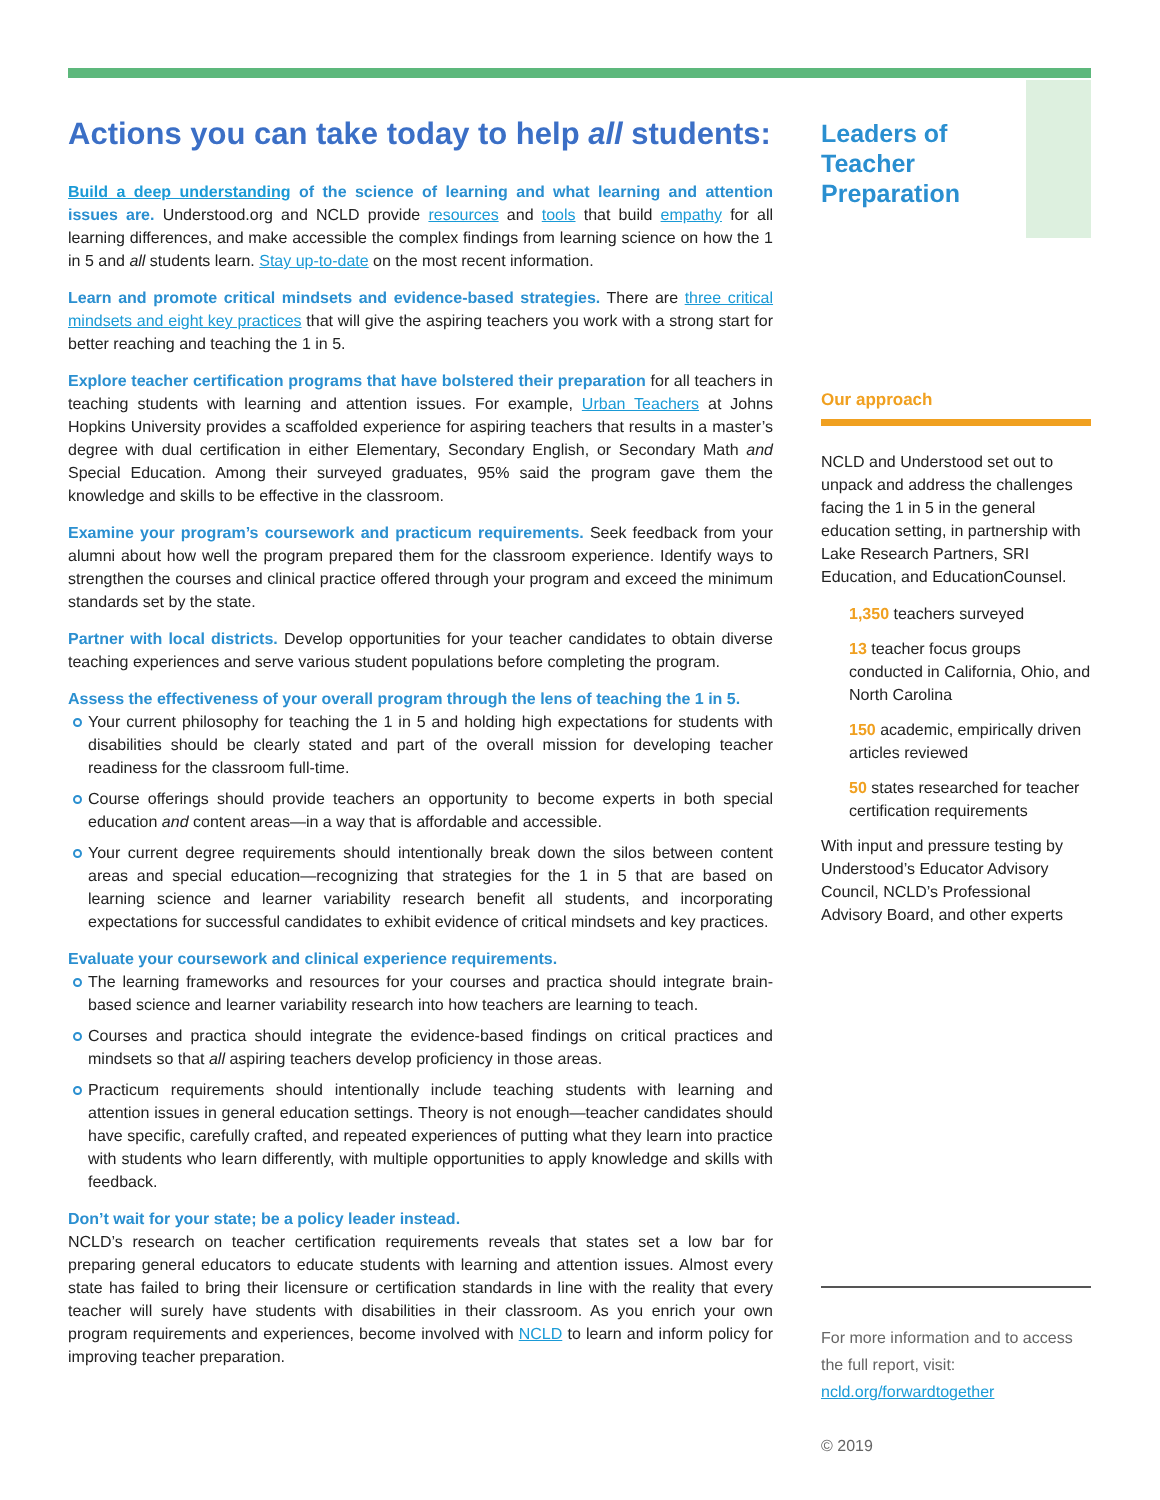Actions you can take today to help all students:
Build a deep understanding of the science of learning and what learning and attention issues are. Understood.org and NCLD provide resources and tools that build empathy for all learning differences, and make accessible the complex findings from learning science on how the 1 in 5 and all students learn. Stay up-to-date on the most recent information.
Learn and promote critical mindsets and evidence-based strategies. There are three critical mindsets and eight key practices that will give the aspiring teachers you work with a strong start for better reaching and teaching the 1 in 5.
Explore teacher certification programs that have bolstered their preparation for all teachers in teaching students with learning and attention issues. For example, Urban Teachers at Johns Hopkins University provides a scaffolded experience for aspiring teachers that results in a master’s degree with dual certification in either Elementary, Secondary English, or Secondary Math and Special Education. Among their surveyed graduates, 95% said the program gave them the knowledge and skills to be effective in the classroom.
Examine your program’s coursework and practicum requirements. Seek feedback from your alumni about how well the program prepared them for the classroom experience. Identify ways to strengthen the courses and clinical practice offered through your program and exceed the minimum standards set by the state.
Partner with local districts. Develop opportunities for your teacher candidates to obtain diverse teaching experiences and serve various student populations before completing the program.
Assess the effectiveness of your overall program through the lens of teaching the 1 in 5.
Your current philosophy for teaching the 1 in 5 and holding high expectations for students with disabilities should be clearly stated and part of the overall mission for developing teacher readiness for the classroom full-time.
Course offerings should provide teachers an opportunity to become experts in both special education and content areas—in a way that is affordable and accessible.
Your current degree requirements should intentionally break down the silos between content areas and special education—recognizing that strategies for the 1 in 5 that are based on learning science and learner variability research benefit all students, and incorporating expectations for successful candidates to exhibit evidence of critical mindsets and key practices.
Evaluate your coursework and clinical experience requirements.
The learning frameworks and resources for your courses and practica should integrate brain-based science and learner variability research into how teachers are learning to teach.
Courses and practica should integrate the evidence-based findings on critical practices and mindsets so that all aspiring teachers develop proficiency in those areas.
Practicum requirements should intentionally include teaching students with learning and attention issues in general education settings. Theory is not enough—teacher candidates should have specific, carefully crafted, and repeated experiences of putting what they learn into practice with students who learn differently, with multiple opportunities to apply knowledge and skills with feedback.
Don’t wait for your state; be a policy leader instead.
NCLD’s research on teacher certification requirements reveals that states set a low bar for preparing general educators to educate students with learning and attention issues. Almost every state has failed to bring their licensure or certification standards in line with the reality that every teacher will surely have students with disabilities in their classroom. As you enrich your own program requirements and experiences, become involved with NCLD to learn and inform policy for improving teacher preparation.
Leaders of Teacher Preparation
Our approach
NCLD and Understood set out to unpack and address the challenges facing the 1 in 5 in the general education setting, in partnership with Lake Research Partners, SRI Education, and EducationCounsel.
1,350 teachers surveyed
13 teacher focus groups conducted in California, Ohio, and North Carolina
150 academic, empirically driven articles reviewed
50 states researched for teacher certification requirements
With input and pressure testing by Understood’s Educator Advisory Council, NCLD’s Professional Advisory Board, and other experts
For more information and to access the full report, visit:
ncld.org/forwardtogether
© 2019